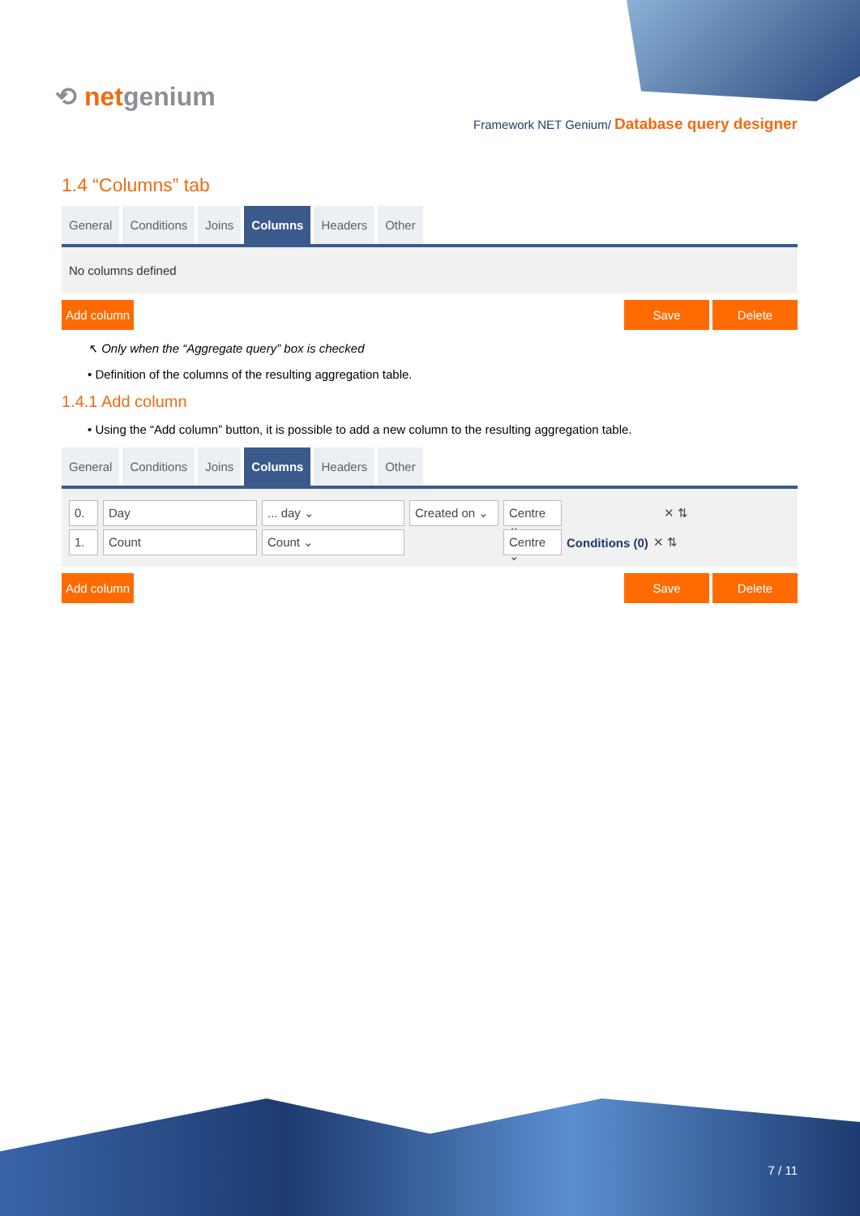⟲ netgenium
Framework NET Genium/ Database query designer
1.4 “Columns” tab
General Conditions Joins Columns Headers Other
No columns defined
Add column Save Delete
↖ Only when the “Aggregate query” box is checked
• Definition of the columns of the resulting aggregation table.
1.4.1 Add column
• Using the “Add column” button, it is possible to add a new column to the resulting aggregation table.
General Conditions Joins Columns Headers Other
0. Day... day ⌄ Created on ⌄ Centre ⌄ ✕ ⇅
1. Count Count ⌄ Centre ⌄ Conditions (0) ✕ ⇅
Add column Save Delete
7 / 11